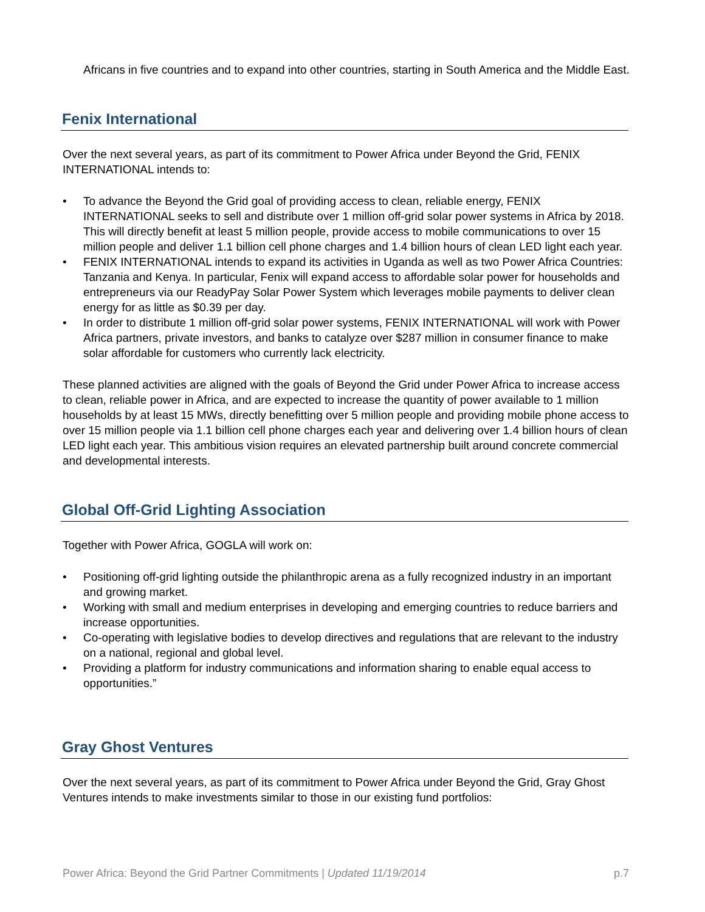Africans in five countries and to expand into other countries, starting in South America and the Middle East.
Fenix International
Over the next several years, as part of its commitment to Power Africa under Beyond the Grid, FENIX INTERNATIONAL intends to:
• To advance the Beyond the Grid goal of providing access to clean, reliable energy, FENIX INTERNATIONAL seeks to sell and distribute over 1 million off-grid solar power systems in Africa by 2018. This will directly benefit at least 5 million people, provide access to mobile communications to over 15 million people and deliver 1.1 billion cell phone charges and 1.4 billion hours of clean LED light each year.
• FENIX INTERNATIONAL intends to expand its activities in Uganda as well as two Power Africa Countries: Tanzania and Kenya. In particular, Fenix will expand access to affordable solar power for households and entrepreneurs via our ReadyPay Solar Power System which leverages mobile payments to deliver clean energy for as little as $0.39 per day.
• In order to distribute 1 million off-grid solar power systems, FENIX INTERNATIONAL will work with Power Africa partners, private investors, and banks to catalyze over $287 million in consumer finance to make solar affordable for customers who currently lack electricity.
These planned activities are aligned with the goals of Beyond the Grid under Power Africa to increase access to clean, reliable power in Africa, and are expected to increase the quantity of power available to 1 million households by at least 15 MWs, directly benefitting over 5 million people and providing mobile phone access to over 15 million people via 1.1 billion cell phone charges each year and delivering over 1.4 billion hours of clean LED light each year. This ambitious vision requires an elevated partnership built around concrete commercial and developmental interests.
Global Off-Grid Lighting Association
Together with Power Africa, GOGLA will work on:
• Positioning off-grid lighting outside the philanthropic arena as a fully recognized industry in an important and growing market.
• Working with small and medium enterprises in developing and emerging countries to reduce barriers and increase opportunities.
• Co-operating with legislative bodies to develop directives and regulations that are relevant to the industry on a national, regional and global level.
• Providing a platform for industry communications and information sharing to enable equal access to opportunities.”
Gray Ghost Ventures
Over the next several years, as part of its commitment to Power Africa under Beyond the Grid, Gray Ghost Ventures intends to make investments similar to those in our existing fund portfolios:
Power Africa: Beyond the Grid Partner Commitments | Updated 11/19/2014 p.7